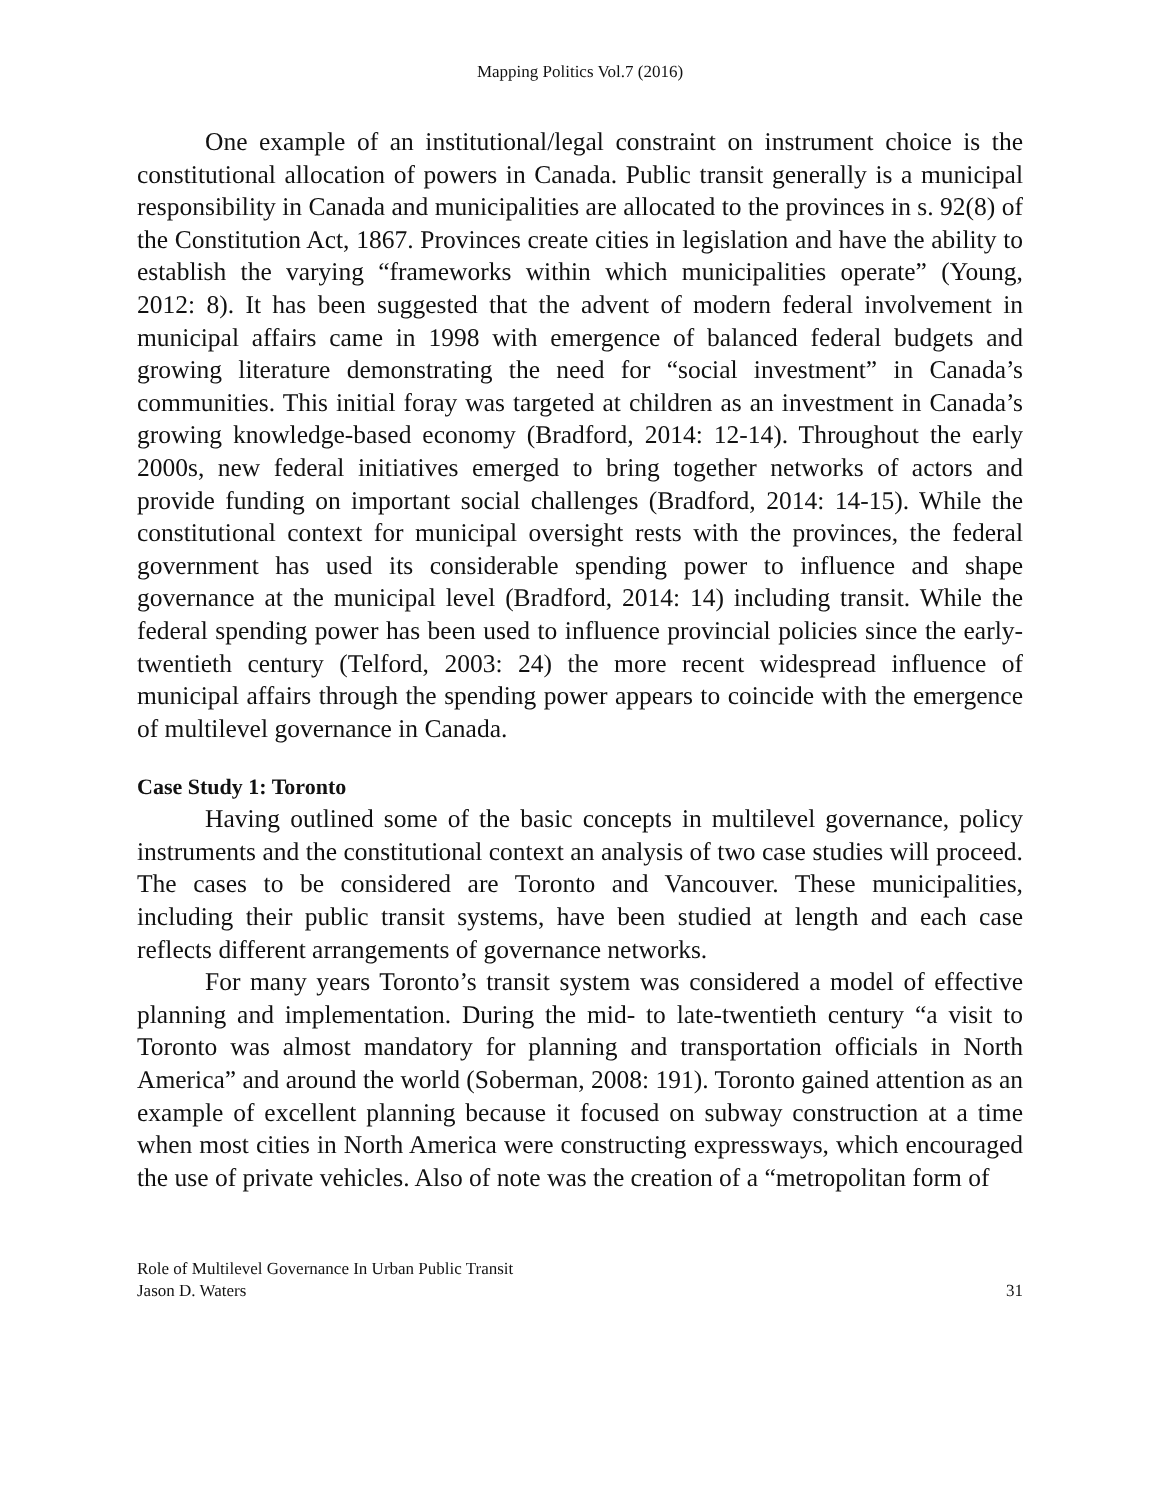Mapping Politics Vol.7 (2016)
One example of an institutional/legal constraint on instrument choice is the constitutional allocation of powers in Canada. Public transit generally is a municipal responsibility in Canada and municipalities are allocated to the provinces in s. 92(8) of the Constitution Act, 1867. Provinces create cities in legislation and have the ability to establish the varying “frameworks within which municipalities operate” (Young, 2012: 8). It has been suggested that the advent of modern federal involvement in municipal affairs came in 1998 with emergence of balanced federal budgets and growing literature demonstrating the need for “social investment” in Canada’s communities. This initial foray was targeted at children as an investment in Canada’s growing knowledge-based economy (Bradford, 2014: 12-14). Throughout the early 2000s, new federal initiatives emerged to bring together networks of actors and provide funding on important social challenges (Bradford, 2014: 14-15). While the constitutional context for municipal oversight rests with the provinces, the federal government has used its considerable spending power to influence and shape governance at the municipal level (Bradford, 2014: 14) including transit. While the federal spending power has been used to influence provincial policies since the early-twentieth century (Telford, 2003: 24) the more recent widespread influence of municipal affairs through the spending power appears to coincide with the emergence of multilevel governance in Canada.
Case Study 1: Toronto
Having outlined some of the basic concepts in multilevel governance, policy instruments and the constitutional context an analysis of two case studies will proceed. The cases to be considered are Toronto and Vancouver. These municipalities, including their public transit systems, have been studied at length and each case reflects different arrangements of governance networks.
For many years Toronto’s transit system was considered a model of effective planning and implementation. During the mid- to late-twentieth century “a visit to Toronto was almost mandatory for planning and transportation officials in North America” and around the world (Soberman, 2008: 191). Toronto gained attention as an example of excellent planning because it focused on subway construction at a time when most cities in North America were constructing expressways, which encouraged the use of private vehicles. Also of note was the creation of a “metropolitan form of
Role of Multilevel Governance In Urban Public Transit
Jason D. Waters
31